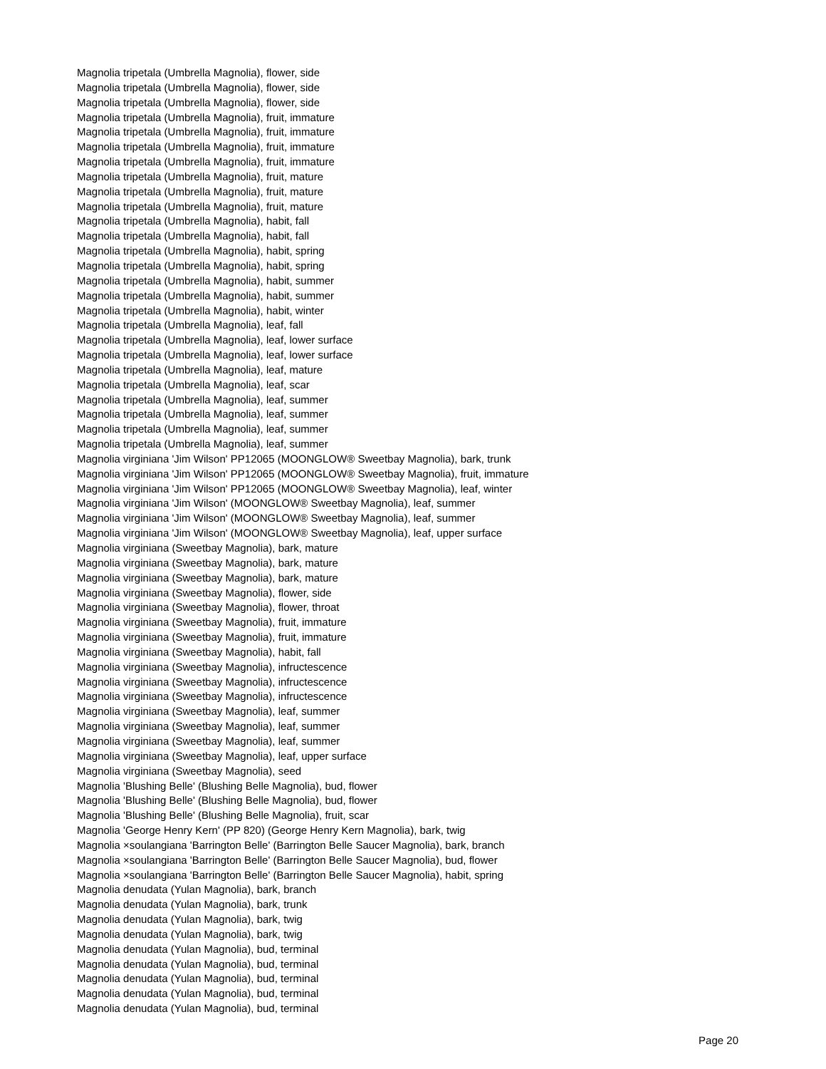Magnolia tripetala (Umbrella Magnolia), flower, side
Magnolia tripetala (Umbrella Magnolia), flower, side
Magnolia tripetala (Umbrella Magnolia), flower, side
Magnolia tripetala (Umbrella Magnolia), fruit, immature
Magnolia tripetala (Umbrella Magnolia), fruit, immature
Magnolia tripetala (Umbrella Magnolia), fruit, immature
Magnolia tripetala (Umbrella Magnolia), fruit, immature
Magnolia tripetala (Umbrella Magnolia), fruit, mature
Magnolia tripetala (Umbrella Magnolia), fruit, mature
Magnolia tripetala (Umbrella Magnolia), fruit, mature
Magnolia tripetala (Umbrella Magnolia), habit, fall
Magnolia tripetala (Umbrella Magnolia), habit, fall
Magnolia tripetala (Umbrella Magnolia), habit, spring
Magnolia tripetala (Umbrella Magnolia), habit, spring
Magnolia tripetala (Umbrella Magnolia), habit, summer
Magnolia tripetala (Umbrella Magnolia), habit, summer
Magnolia tripetala (Umbrella Magnolia), habit, winter
Magnolia tripetala (Umbrella Magnolia), leaf, fall
Magnolia tripetala (Umbrella Magnolia), leaf, lower surface
Magnolia tripetala (Umbrella Magnolia), leaf, lower surface
Magnolia tripetala (Umbrella Magnolia), leaf, mature
Magnolia tripetala (Umbrella Magnolia), leaf, scar
Magnolia tripetala (Umbrella Magnolia), leaf, summer
Magnolia tripetala (Umbrella Magnolia), leaf, summer
Magnolia tripetala (Umbrella Magnolia), leaf, summer
Magnolia tripetala (Umbrella Magnolia), leaf, summer
Magnolia virginiana 'Jim Wilson' PP12065 (MOONGLOW® Sweetbay Magnolia), bark, trunk
Magnolia virginiana 'Jim Wilson' PP12065 (MOONGLOW® Sweetbay Magnolia), fruit, immature
Magnolia virginiana 'Jim Wilson' PP12065 (MOONGLOW® Sweetbay Magnolia), leaf, winter
Magnolia virginiana 'Jim Wilson' (MOONGLOW® Sweetbay Magnolia), leaf, summer
Magnolia virginiana 'Jim Wilson' (MOONGLOW® Sweetbay Magnolia), leaf, summer
Magnolia virginiana 'Jim Wilson' (MOONGLOW® Sweetbay Magnolia), leaf, upper surface
Magnolia virginiana (Sweetbay Magnolia), bark, mature
Magnolia virginiana (Sweetbay Magnolia), bark, mature
Magnolia virginiana (Sweetbay Magnolia), bark, mature
Magnolia virginiana (Sweetbay Magnolia), flower, side
Magnolia virginiana (Sweetbay Magnolia), flower, throat
Magnolia virginiana (Sweetbay Magnolia), fruit, immature
Magnolia virginiana (Sweetbay Magnolia), fruit, immature
Magnolia virginiana (Sweetbay Magnolia), habit, fall
Magnolia virginiana (Sweetbay Magnolia), infructescence
Magnolia virginiana (Sweetbay Magnolia), infructescence
Magnolia virginiana (Sweetbay Magnolia), infructescence
Magnolia virginiana (Sweetbay Magnolia), leaf, summer
Magnolia virginiana (Sweetbay Magnolia), leaf, summer
Magnolia virginiana (Sweetbay Magnolia), leaf, summer
Magnolia virginiana (Sweetbay Magnolia), leaf, upper surface
Magnolia virginiana (Sweetbay Magnolia), seed
Magnolia 'Blushing Belle' (Blushing Belle Magnolia), bud, flower
Magnolia 'Blushing Belle' (Blushing Belle Magnolia), bud, flower
Magnolia 'Blushing Belle' (Blushing Belle Magnolia), fruit, scar
Magnolia 'George Henry Kern' (PP 820) (George Henry Kern Magnolia), bark, twig
Magnolia ×soulangiana 'Barrington Belle' (Barrington Belle Saucer Magnolia), bark, branch
Magnolia ×soulangiana 'Barrington Belle' (Barrington Belle Saucer Magnolia), bud, flower
Magnolia ×soulangiana 'Barrington Belle' (Barrington Belle Saucer Magnolia), habit, spring
Magnolia denudata (Yulan Magnolia), bark, branch
Magnolia denudata (Yulan Magnolia), bark, trunk
Magnolia denudata (Yulan Magnolia), bark, twig
Magnolia denudata (Yulan Magnolia), bark, twig
Magnolia denudata (Yulan Magnolia), bud, terminal
Magnolia denudata (Yulan Magnolia), bud, terminal
Magnolia denudata (Yulan Magnolia), bud, terminal
Magnolia denudata (Yulan Magnolia), bud, terminal
Magnolia denudata (Yulan Magnolia), bud, terminal
Page 20